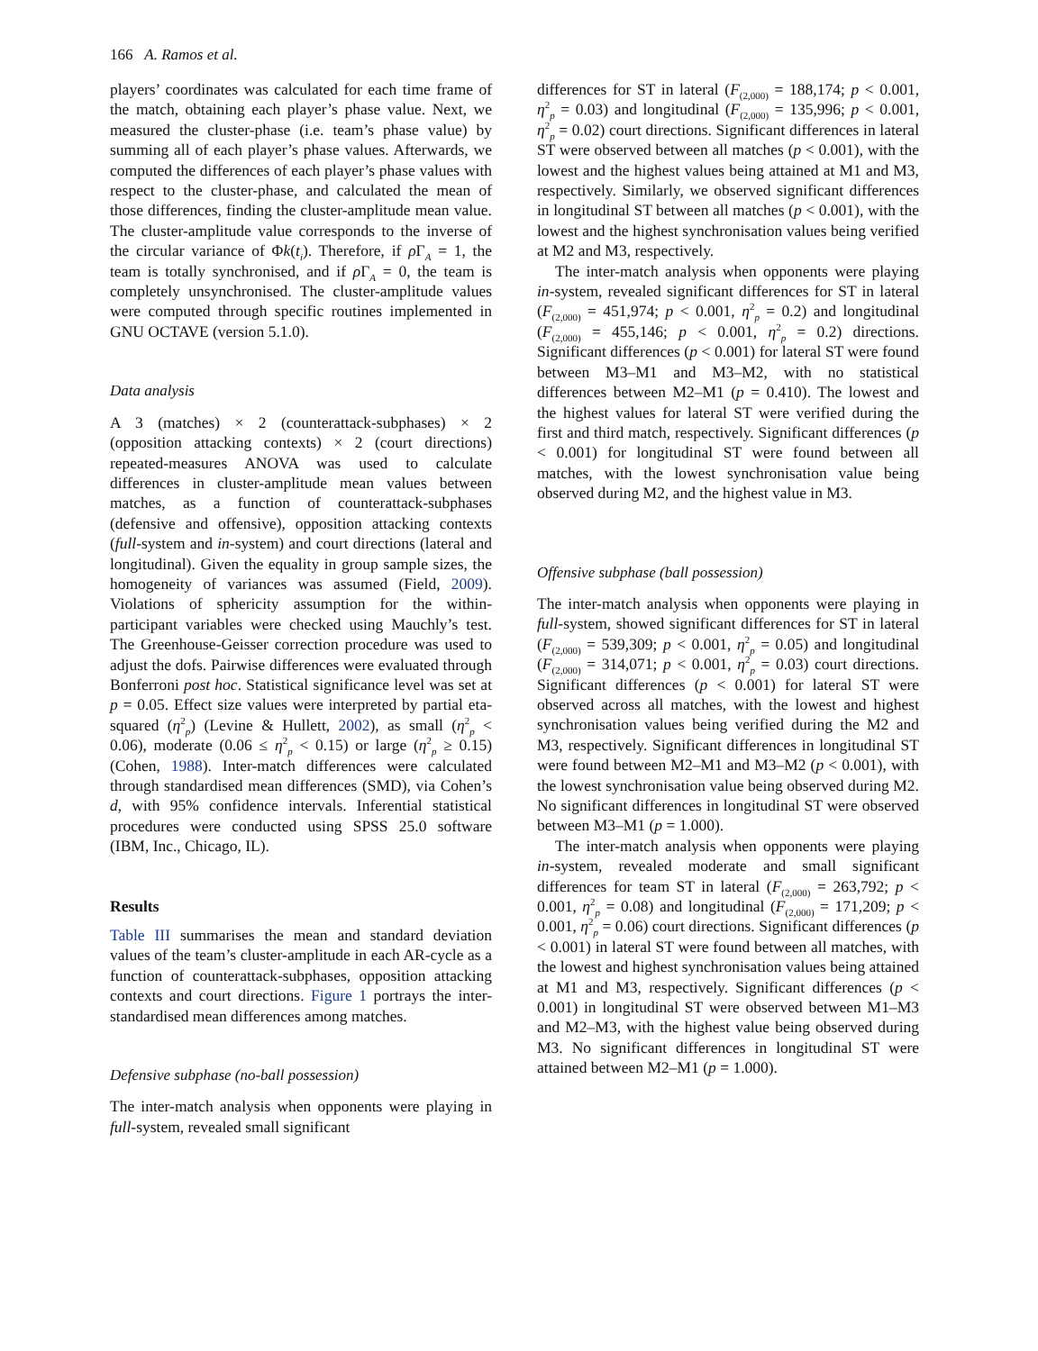166 A. Ramos et al.
players’ coordinates was calculated for each time frame of the match, obtaining each player’s phase value. Next, we measured the cluster-phase (i.e. team’s phase value) by summing all of each player’s phase values. Afterwards, we computed the differences of each player’s phase values with respect to the cluster-phase, and calculated the mean of those differences, finding the cluster-amplitude mean value. The cluster-amplitude value corresponds to the inverse of the circular variance of Φk(t<sub>i</sub>). Therefore, if ρ Γ<sub>A</sub> = 1, the team is totally synchronised, and if ρ Γ<sub>A</sub> = 0, the team is completely unsynchronised. The cluster-amplitude values were computed through specific routines implemented in GNU OCTAVE (version 5.1.0).
Data analysis
A 3 (matches) × 2 (counterattack-subphases) × 2 (opposition attacking contexts) × 2 (court directions) repeated-measures ANOVA was used to calculate differences in cluster-amplitude mean values between matches, as a function of counterattack-subphases (defensive and offensive), opposition attacking contexts (full-system and in-system) and court directions (lateral and longitudinal). Given the equality in group sample sizes, the homogeneity of variances was assumed (Field, 2009). Violations of sphericity assumption for the within-participant variables were checked using Mauchly’s test. The Greenhouse-Geisser correction procedure was used to adjust the dofs. Pairwise differences were evaluated through Bonferroni post hoc. Statistical significance level was set at p = 0.05. Effect size values were interpreted by partial eta-squared (η<sup>2</sup><sub>p</sub>) (Levine & Hullett, 2002), as small (η<sup>2</sup><sub>p</sub> < 0.06), moderate (0.06 ≤ η<sup>2</sup><sub>p</sub> < 0.15) or large (η<sup>2</sup><sub>p</sub> ≥ 0.15) (Cohen, 1988). Inter-match differences were calculated through standardised mean differences (SMD), via Cohen’s d, with 95% confidence intervals. Inferential statistical procedures were conducted using SPSS 25.0 software (IBM, Inc., Chicago, IL).
Results
Table III summarises the mean and standard deviation values of the team’s cluster-amplitude in each AR-cycle as a function of counterattack-subphases, opposition attacking contexts and court directions. Figure 1 portrays the inter-standardised mean differences among matches.
Defensive subphase (no-ball possession)
The inter-match analysis when opponents were playing in full-system, revealed small significant
differences for ST in lateral (F<sub>(2,000)</sub> = 188,174; p < 0.001, η<sup>2</sup><sub>p</sub> = 0.03) and longitudinal (F<sub>(2,000)</sub> = 135,996; p < 0.001, η<sup>2</sup><sub>p</sub> = 0.02) court directions. Significant differences in lateral ST were observed between all matches (p < 0.001), with the lowest and the highest values being attained at M1 and M3, respectively. Similarly, we observed significant differences in longitudinal ST between all matches (p < 0.001), with the lowest and the highest synchronisation values being verified at M2 and M3, respectively.
The inter-match analysis when opponents were playing in-system, revealed significant differences for ST in lateral (F<sub>(2,000)</sub> = 451,974; p < 0.001, η<sup>2</sup><sub>p</sub> = 0.2) and longitudinal (F<sub>(2,000)</sub> = 455,146; p < 0.001, η<sup>2</sup><sub>p</sub> = 0.2) directions. Significant differences (p < 0.001) for lateral ST were found between M3–M1 and M3–M2, with no statistical differences between M2–M1 (p = 0.410). The lowest and the highest values for lateral ST were verified during the first and third match, respectively. Significant differences (p < 0.001) for longitudinal ST were found between all matches, with the lowest synchronisation value being observed during M2, and the highest value in M3.
Offensive subphase (ball possession)
The inter-match analysis when opponents were playing in full-system, showed significant differences for ST in lateral (F<sub>(2,000)</sub> = 539,309; p < 0.001, η<sup>2</sup><sub>p</sub> = 0.05) and longitudinal (F<sub>(2,000)</sub> = 314,071; p < 0.001, η<sup>2</sup><sub>p</sub> = 0.03) court directions. Significant differences (p < 0.001) for lateral ST were observed across all matches, with the lowest and highest synchronisation values being verified during the M2 and M3, respectively. Significant differences in longitudinal ST were found between M2–M1 and M3–M2 (p < 0.001), with the lowest synchronisation value being observed during M2. No significant differences in longitudinal ST were observed between M3–M1 (p = 1.000).
The inter-match analysis when opponents were playing in-system, revealed moderate and small significant differences for team ST in lateral (F<sub>(2,000)</sub> = 263,792; p < 0.001, η<sup>2</sup><sub>p</sub> = 0.08) and longitudinal (F<sub>(2,000)</sub> = 171,209; p < 0.001, η<sup>2</sup><sub>p</sub> = 0.06) court directions. Significant differences (p < 0.001) in lateral ST were found between all matches, with the lowest and highest synchronisation values being attained at M1 and M3, respectively. Significant differences (p < 0.001) in longitudinal ST were observed between M1–M3 and M2–M3, with the highest value being observed during M3. No significant differences in longitudinal ST were attained between M2–M1 (p = 1.000).